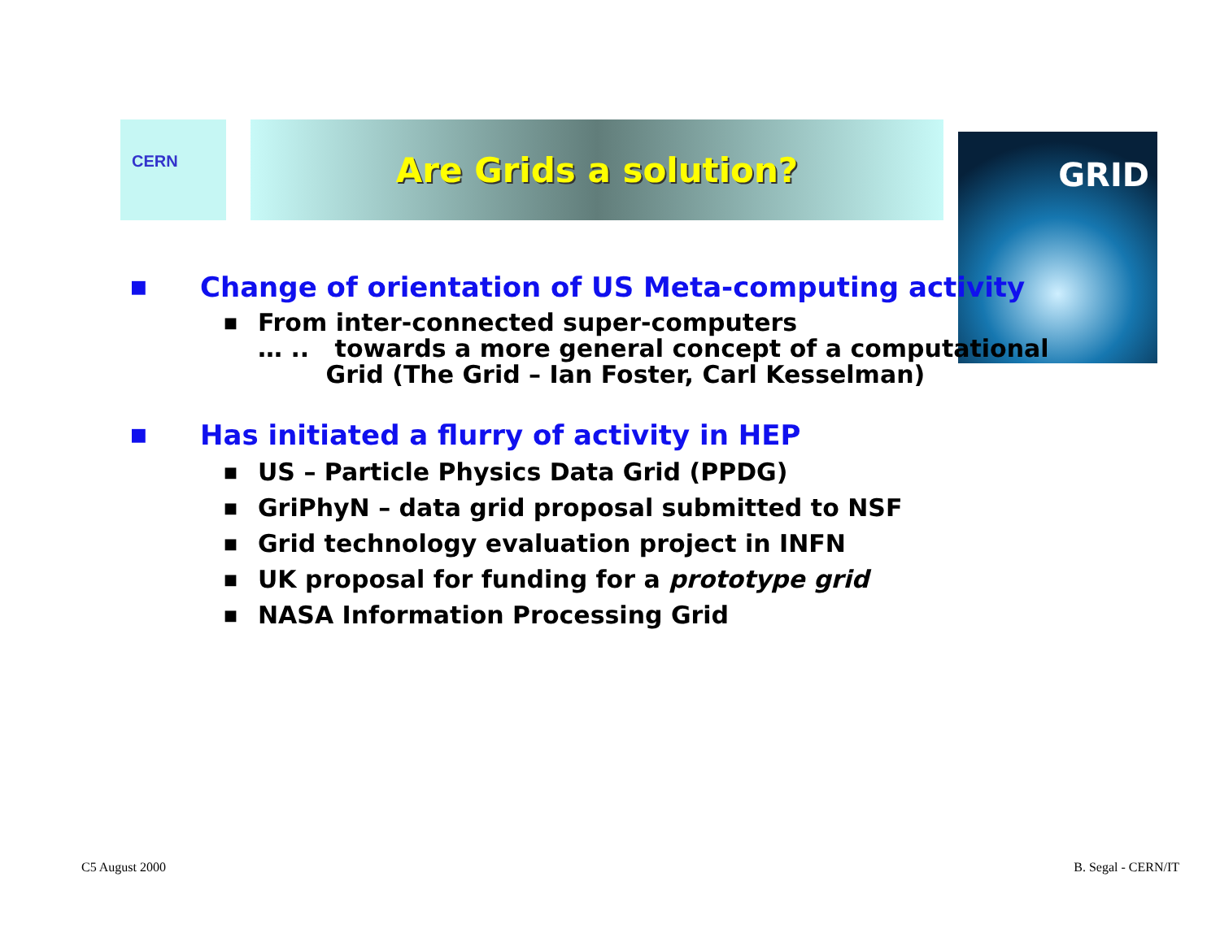CERN Are Grids a solution?
GRID
■ Change of orientation of US Meta-computing activity
■ From inter-connected super-computers
… .. towards a more general concept of a computational
Grid (The Grid – Ian Foster, Carl Kesselman)
■ Has initiated a flurry of activity in HEP
■ US – Particle Physics Data Grid (PPDG)
■ GriPhyN – data grid proposal submitted to NSF
■ Grid technology evaluation project in INFN
■ UK proposal for funding for a prototype grid
■ NASA Information Processing Grid
C5 August 2000 B. Segal - CERN/IT